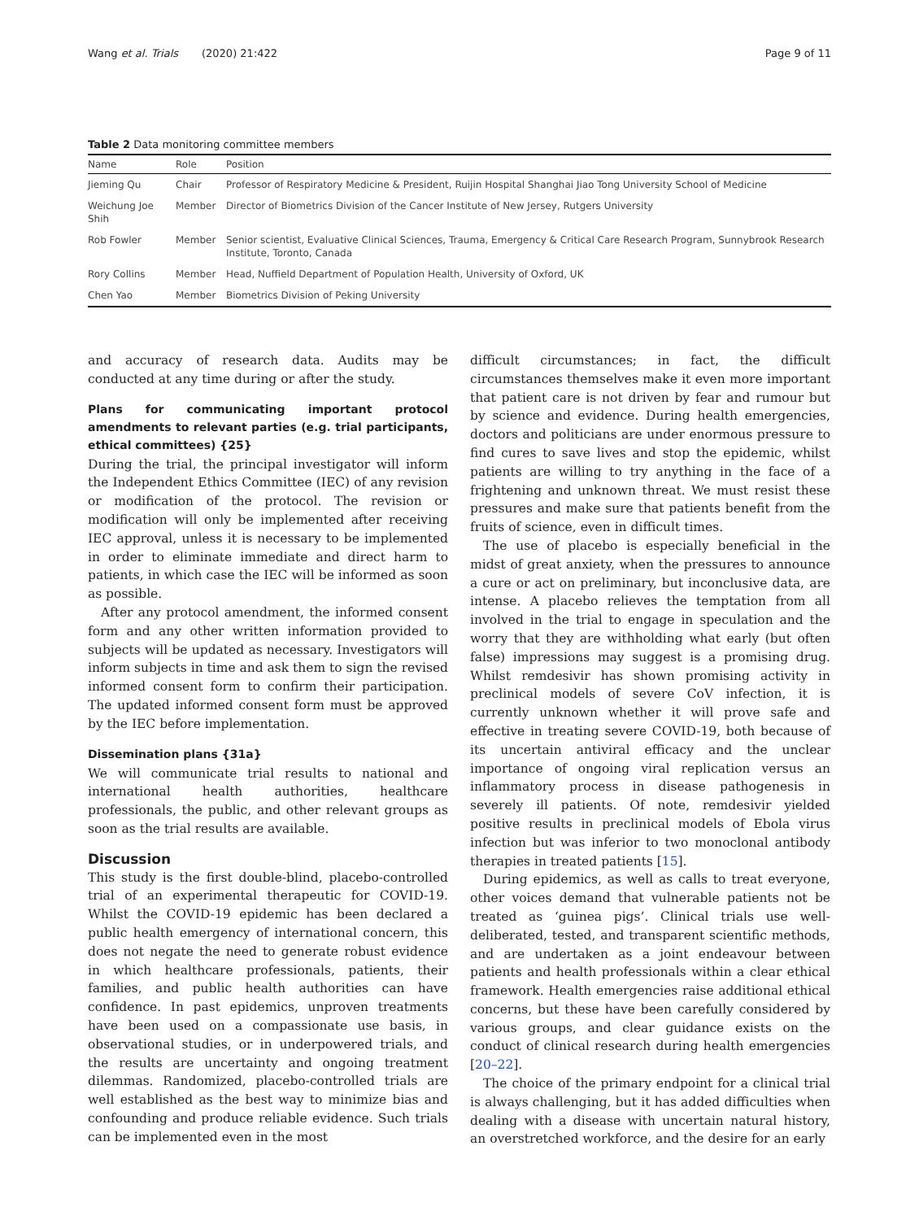Wang et al. Trials (2020) 21:422 Page 9 of 11
Table 2 Data monitoring committee members
| Name | Role | Position |
| --- | --- | --- |
| Jieming Qu | Chair | Professor of Respiratory Medicine & President, Ruijin Hospital Shanghai Jiao Tong University School of Medicine |
| Weichung Joe Shih | Member | Director of Biometrics Division of the Cancer Institute of New Jersey, Rutgers University |
| Rob Fowler | Member | Senior scientist, Evaluative Clinical Sciences, Trauma, Emergency & Critical Care Research Program, Sunnybrook Research Institute, Toronto, Canada |
| Rory Collins | Member | Head, Nuffield Department of Population Health, University of Oxford, UK |
| Chen Yao | Member | Biometrics Division of Peking University |
and accuracy of research data. Audits may be conducted at any time during or after the study.
Plans for communicating important protocol amendments to relevant parties (e.g. trial participants, ethical committees) {25}
During the trial, the principal investigator will inform the Independent Ethics Committee (IEC) of any revision or modification of the protocol. The revision or modification will only be implemented after receiving IEC approval, unless it is necessary to be implemented in order to eliminate immediate and direct harm to patients, in which case the IEC will be informed as soon as possible.
After any protocol amendment, the informed consent form and any other written information provided to subjects will be updated as necessary. Investigators will inform subjects in time and ask them to sign the revised informed consent form to confirm their participation. The updated informed consent form must be approved by the IEC before implementation.
Dissemination plans {31a}
We will communicate trial results to national and international health authorities, healthcare professionals, the public, and other relevant groups as soon as the trial results are available.
Discussion
This study is the first double-blind, placebo-controlled trial of an experimental therapeutic for COVID-19. Whilst the COVID-19 epidemic has been declared a public health emergency of international concern, this does not negate the need to generate robust evidence in which healthcare professionals, patients, their families, and public health authorities can have confidence. In past epidemics, unproven treatments have been used on a compassionate use basis, in observational studies, or in underpowered trials, and the results are uncertainty and ongoing treatment dilemmas. Randomized, placebo-controlled trials are well established as the best way to minimize bias and confounding and produce reliable evidence. Such trials can be implemented even in the most
difficult circumstances; in fact, the difficult circumstances themselves make it even more important that patient care is not driven by fear and rumour but by science and evidence. During health emergencies, doctors and politicians are under enormous pressure to find cures to save lives and stop the epidemic, whilst patients are willing to try anything in the face of a frightening and unknown threat. We must resist these pressures and make sure that patients benefit from the fruits of science, even in difficult times.
The use of placebo is especially beneficial in the midst of great anxiety, when the pressures to announce a cure or act on preliminary, but inconclusive data, are intense. A placebo relieves the temptation from all involved in the trial to engage in speculation and the worry that they are withholding what early (but often false) impressions may suggest is a promising drug. Whilst remdesivir has shown promising activity in preclinical models of severe CoV infection, it is currently unknown whether it will prove safe and effective in treating severe COVID-19, both because of its uncertain antiviral efficacy and the unclear importance of ongoing viral replication versus an inflammatory process in disease pathogenesis in severely ill patients. Of note, remdesivir yielded positive results in preclinical models of Ebola virus infection but was inferior to two monoclonal antibody therapies in treated patients [15].
During epidemics, as well as calls to treat everyone, other voices demand that vulnerable patients not be treated as ‘guinea pigs’. Clinical trials use well-deliberated, tested, and transparent scientific methods, and are undertaken as a joint endeavour between patients and health professionals within a clear ethical framework. Health emergencies raise additional ethical concerns, but these have been carefully considered by various groups, and clear guidance exists on the conduct of clinical research during health emergencies [20–22].
The choice of the primary endpoint for a clinical trial is always challenging, but it has added difficulties when dealing with a disease with uncertain natural history, an overstretched workforce, and the desire for an early